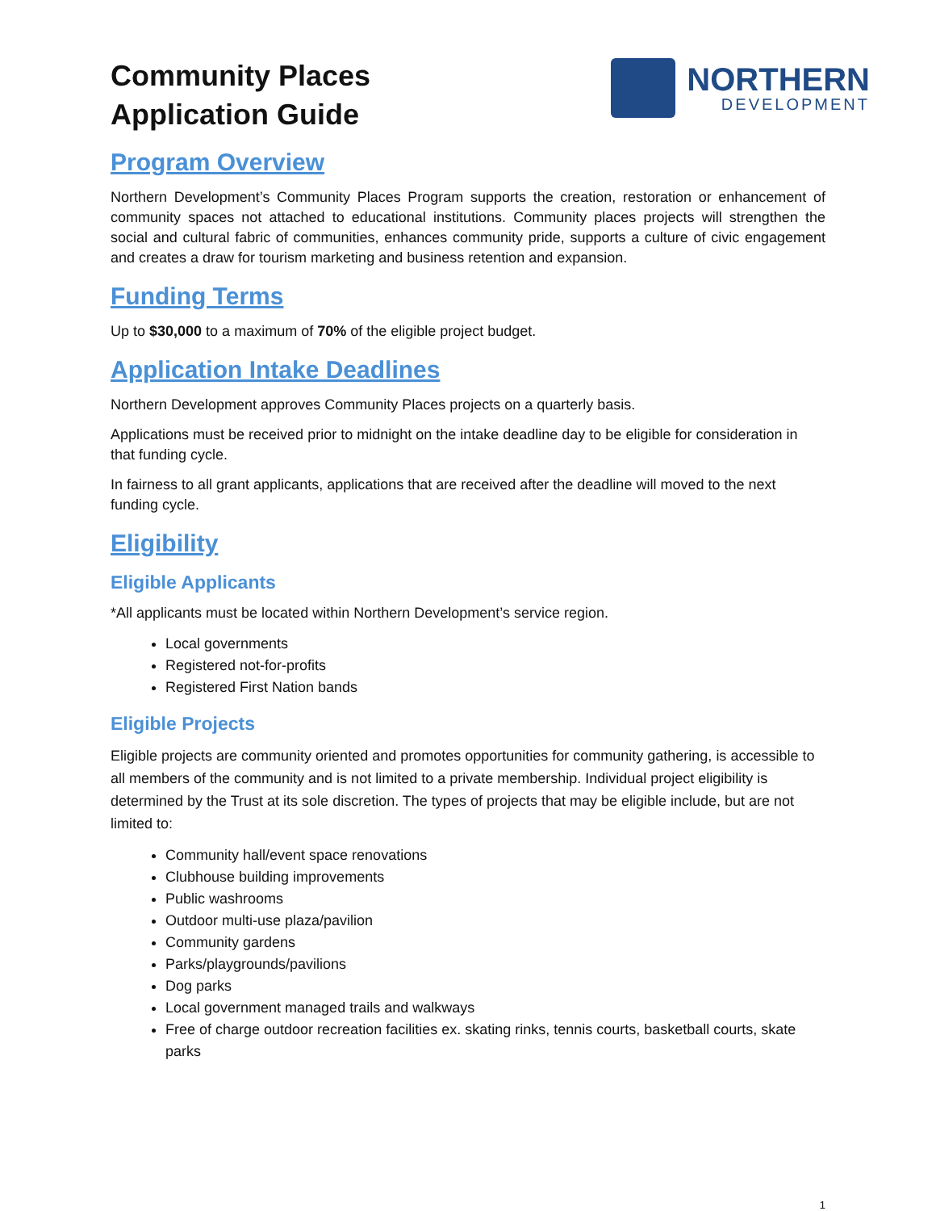Community Places
Application Guide
NORTHERN
DEVELOPMENT
Program Overview
Northern Development’s Community Places Program supports the creation, restoration or enhancement of community spaces not attached to educational institutions. Community places projects will strengthen the social and cultural fabric of communities, enhances community pride, supports a culture of civic engagement and creates a draw for tourism marketing and business retention and expansion.
Funding Terms
Up to $30,000 to a maximum of 70% of the eligible project budget.
Application Intake Deadlines
Northern Development approves Community Places projects on a quarterly basis.
Applications must be received prior to midnight on the intake deadline day to be eligible for consideration in that funding cycle.
In fairness to all grant applicants, applications that are received after the deadline will moved to the next funding cycle.
Eligibility
Eligible Applicants
*All applicants must be located within Northern Development’s service region.
Local governments
Registered not-for-profits
Registered First Nation bands
Eligible Projects
Eligible projects are community oriented and promotes opportunities for community gathering, is accessible to all members of the community and is not limited to a private membership. Individual project eligibility is determined by the Trust at its sole discretion. The types of projects that may be eligible include, but are not limited to:
Community hall/event space renovations
Clubhouse building improvements
Public washrooms
Outdoor multi-use plaza/pavilion
Community gardens
Parks/playgrounds/pavilions
Dog parks
Local government managed trails and walkways
Free of charge outdoor recreation facilities ex. skating rinks, tennis courts, basketball courts, skate parks
1